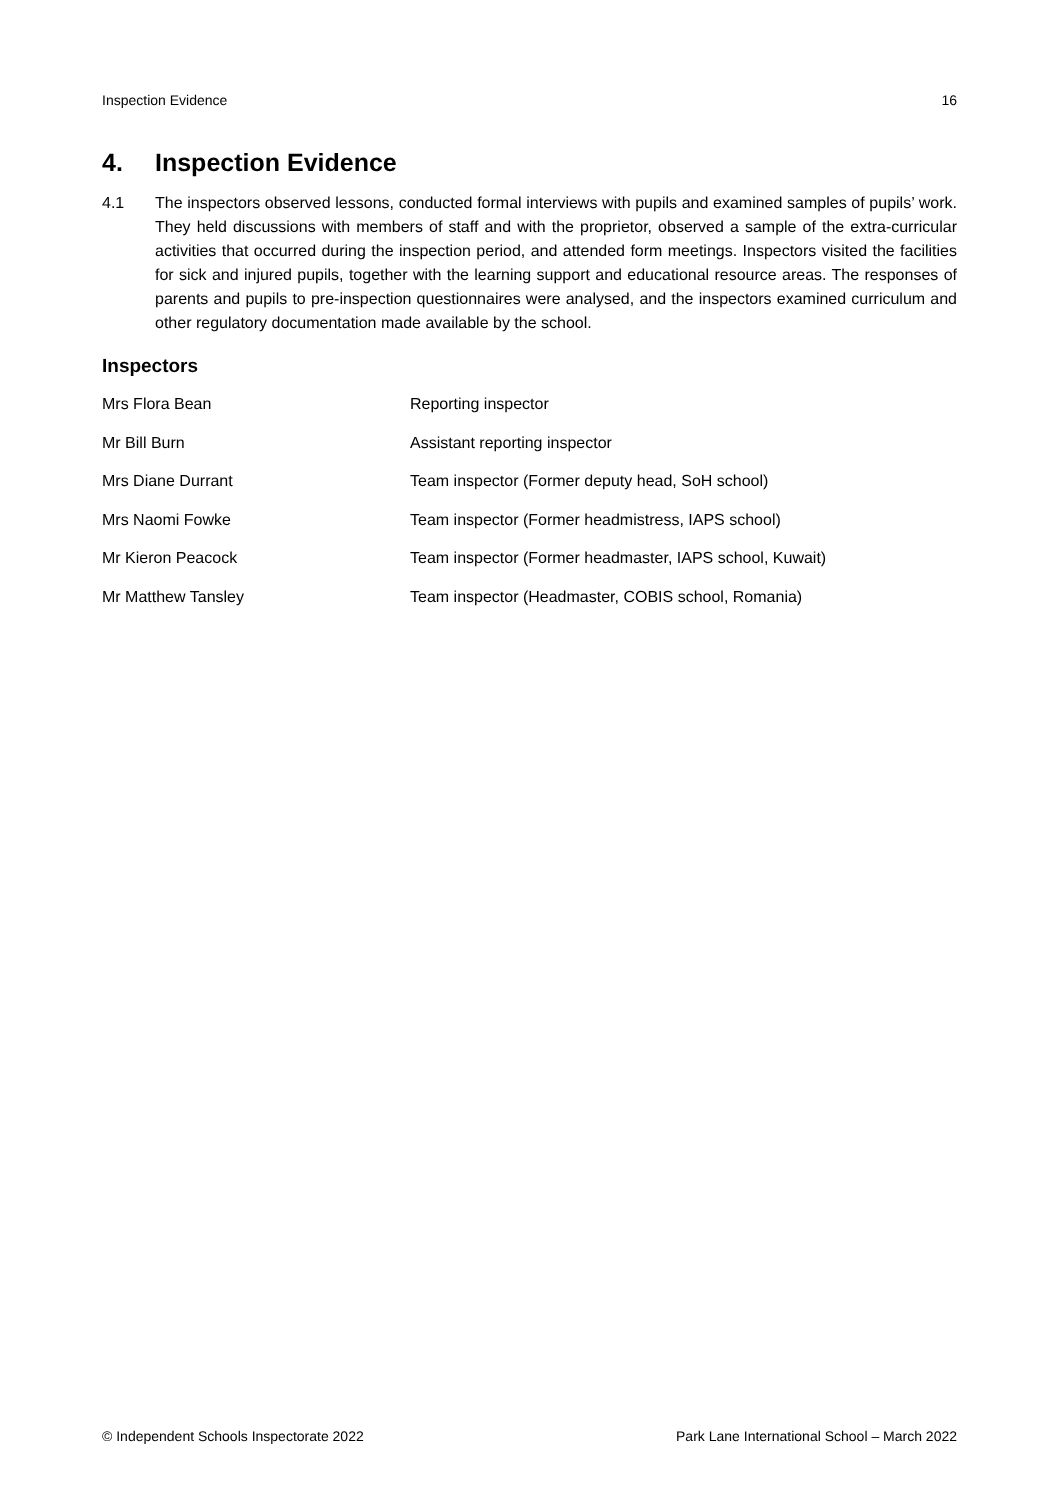Inspection Evidence 16
4. Inspection Evidence
4.1 The inspectors observed lessons, conducted formal interviews with pupils and examined samples of pupils’ work. They held discussions with members of staff and with the proprietor, observed a sample of the extra-curricular activities that occurred during the inspection period, and attended form meetings. Inspectors visited the facilities for sick and injured pupils, together with the learning support and educational resource areas. The responses of parents and pupils to pre-inspection questionnaires were analysed, and the inspectors examined curriculum and other regulatory documentation made available by the school.
Inspectors
| Mrs Flora Bean | Reporting inspector |
| Mr Bill Burn | Assistant reporting inspector |
| Mrs Diane Durrant | Team inspector (Former deputy head, SoH school) |
| Mrs Naomi Fowke | Team inspector (Former headmistress, IAPS school) |
| Mr Kieron Peacock | Team inspector (Former headmaster, IAPS school, Kuwait) |
| Mr Matthew Tansley | Team inspector (Headmaster, COBIS school, Romania) |
© Independent Schools Inspectorate 2022 Park Lane International School – March 2022